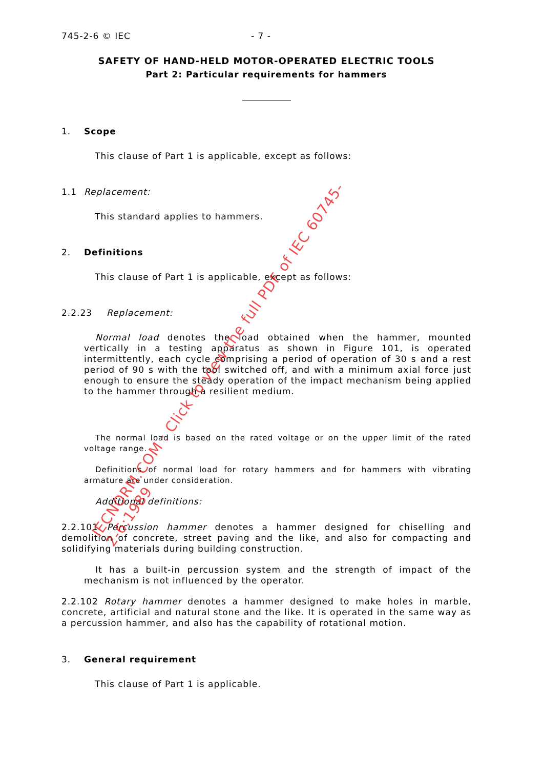745-2-6 © IEC - 7 -
SAFETY OF HAND-HELD MOTOR-OPERATED ELECTRIC TOOLS
Part 2: Particular requirements for hammers
1. Scope
This clause of Part 1 is applicable, except as follows:
1.1 Replacement:
This standard applies to hammers.
2. Definitions
This clause of Part 1 is applicable, except as follows:
2.2.23 Replacement:
Normal load denotes the load obtained when the hammer, mounted vertically in a testing apparatus as shown in Figure 101, is operated intermittently, each cycle comprising a period of operation of 30 s and a rest period of 90 s with the tool switched off, and with a minimum axial force just enough to ensure the steady operation of the impact mechanism being applied to the hammer through a resilient medium.
The normal load is based on the rated voltage or on the upper limit of the rated voltage range.
Definitions of normal load for rotary hammers and for hammers with vibrating armature are under consideration.
Additional definitions:
2.2.101 Percussion hammer denotes a hammer designed for chiselling and demolition of concrete, street paving and the like, and also for compacting and solidifying materials during building construction.
It has a built-in percussion system and the strength of impact of the mechanism is not influenced by the operator.
2.2.102 Rotary hammer denotes a hammer designed to make holes in marble, concrete, artificial and natural stone and the like. It is operated in the same way as a percussion hammer, and also has the capability of rotational motion.
3. General requirement
This clause of Part 1 is applicable.
IECNORM.COM : Click to view the full PDF of IEC 60745-2-6:1989